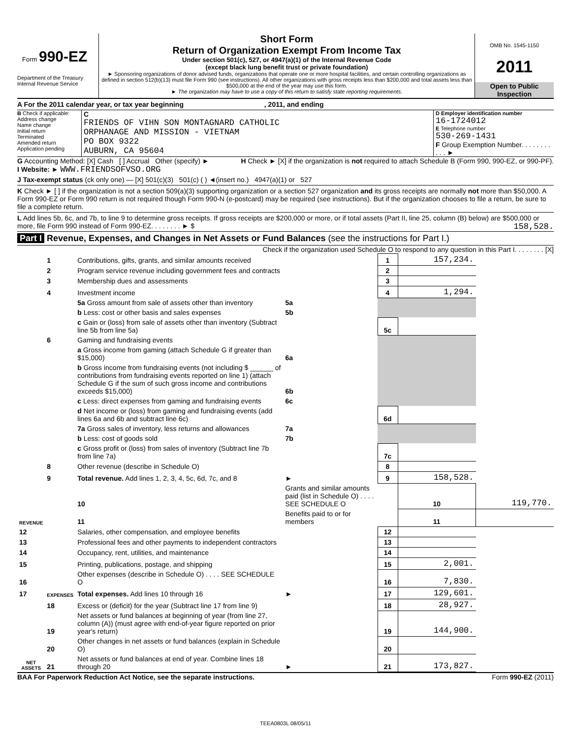Form 990-EZ
Department of the Treasury
Internal Revenue Service
Short Form
Return of Organization Exempt From Income Tax
Under section 501(c), 527, or 4947(a)(1) of the Internal Revenue Code
(except black lung benefit trust or private foundation)
► Sponsoring organizations of donor advised funds, organizations that operate one or more hospital facilities, and certain controlling organizations as defined in section 512(b)(13) must file Form 990 (see instructions). All other organizations with gross receipts less than $200,000 and total assets less than $500,000 at the end of the year may use this form.
► The organization may have to use a copy of this return to satisfy state reporting requirements.
OMB No. 1545-1150
2011
Open to Public Inspection
A For the 2011 calendar year, or tax year beginning , 2011, and ending
B Check if applicable:
Address change
Name change
Initial return
Terminated
Amended return
Application pending
C
FRIENDS OF VIHN SON MONTAGNARD CATHOLIC
ORPHANAGE AND MISSION - VIETNAM
PO BOX 9322
AUBURN, CA 95604
D Employer identification number
16-1724012
E Telephone number
530-269-1431
F Group Exemption Number. . . . . . . . . . . ►
G Accounting Method: [X] Cash [ ] Accrual Other (specify) ► H Check ► [X] if the organization is not required to attach Schedule B (Form 990, 990-EZ, or 990-PF).
I Website: ► WWW.FRIENDSOFVSO.ORG
J Tax-exempt status (ck only one) — [X] 501(c)(3) 501(c) ( ) ◄(insert no.) 4947(a)(1) or 527
K Check ► [ ] if the organization is not a section 509(a)(3) supporting organization or a section 527 organization and its gross receipts are normally not more than $50,000. A Form 990-EZ or Form 990 return is not required though Form 990-N (e-postcard) may be required (see instructions). But if the organization chooses to file a return, be sure to file a complete return.
L Add lines 5b, 6c, and 7b, to line 9 to determine gross receipts. If gross receipts are $200,000 or more, or if total assets (Part II, line 25, column (B) below) are $500,000 or more, file Form 990 instead of Form 990-EZ. . . . . . . . ► $ 158,528.
Part I Revenue, Expenses, and Changes in Net Assets or Fund Balances (see the instructions for Part I.)
Check if the organization used Schedule O to respond to any question in this Part I. . . . . . . . [X]
| REVENUE | 1 | Contributions, gifts, grants, and similar amounts received | | 1 | 157,234. | |
| | 2 | Program service revenue including government fees and contracts | | 2 | | |
| | 3 | Membership dues and assessments | | 3 | | |
| | 4 | Investment income | | 4 | 1,294. | |
| | | 5a Gross amount from sale of assets other than inventory | 5a | | | |
| | | b Less: cost or other basis and sales expenses | 5b | | | |
| | | c Gain or (loss) from sale of assets other than inventory (Subtract line 5b from line 5a) | | 5c | | |
| | 6 | Gaming and fundraising events | | | | |
| | | a Gross income from gaming (attach Schedule G if greater than $15,000) | 6a | | | |
| | | b Gross income from fundraising events (not including $ ______ of contributions from fundraising events reported on line 1) (attach Schedule G if the sum of such gross income and contributions exceeds $15,000) | 6b | | | |
| | | c Less: direct expenses from gaming and fundraising events | 6c | | | |
| | | d Net income or (loss) from gaming and fundraising events (add lines 6a and 6b and subtract line 6c) | | 6d | | |
| | | 7a Gross sales of inventory, less returns and allowances | 7a | | | |
| | | b Less: cost of goods sold | 7b | | | |
| | | c Gross profit or (loss) from sales of inventory (Subtract line 7b from line 7a) | | 7c | | |
| | 8 | Other revenue (describe in Schedule O) | | 8 | | |
| | 9 | Total revenue. Add lines 1, 2, 3, 4, 5c, 6d, 7c, and 8 | ► | 9 | 158,528. | |
| | EXPENSES | 10 | Grants and similar amounts paid (list in Schedule O) . . . . SEE SCHEDULE O | | 10 | 119,770. |
| | | 11 | Benefits paid to or for members | | 11 | |
| 12 | | Salaries, other compensation, and employee benefits | | 12 | | |
| 13 | | Professional fees and other payments to independent contractors | | 13 | | |
| 14 | | Occupancy, rent, utilities, and maintenance | | 14 | | |
| 15 | | Printing, publications, postage, and shipping | | 15 | 2,001. | |
| 16 | | Other expenses (describe in Schedule O) . . . . SEE SCHEDULE O | | 16 | 7,830. | |
| 17 | | Total expenses. Add lines 10 through 16 | ► | 17 | 129,601. | |
| NET ASSETS | 18 | Excess or (deficit) for the year (Subtract line 17 from line 9) | | 18 | 28,927. | |
| | 19 | Net assets or fund balances at beginning of year (from line 27, column (A)) (must agree with end-of-year figure reported on prior year's return) | | 19 | 144,900. | |
| | 20 | Other changes in net assets or fund balances (explain in Schedule O) | | 20 | | |
| | 21 | Net assets or fund balances at end of year. Combine lines 18 through 20 | ► | 21 | 173,827. | |
BAA For Paperwork Reduction Act Notice, see the separate instructions. Form 990-EZ (2011)
TEEA0803L 08/05/11